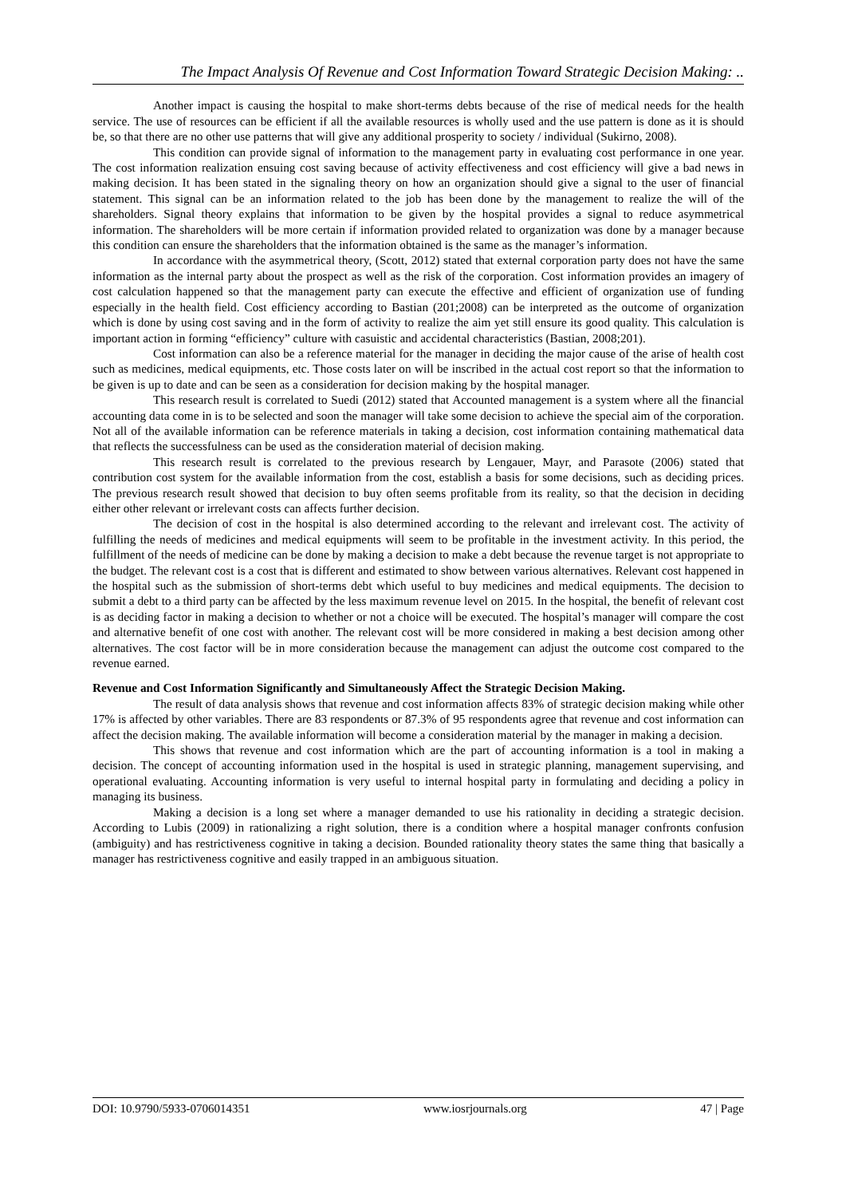The Impact Analysis Of Revenue and Cost Information Toward Strategic Decision Making: ..
Another impact is causing the hospital to make short-terms debts because of the rise of medical needs for the health service. The use of resources can be efficient if all the available resources is wholly used and the use pattern is done as it is should be, so that there are no other use patterns that will give any additional prosperity to society / individual (Sukirno, 2008).
This condition can provide signal of information to the management party in evaluating cost performance in one year. The cost information realization ensuing cost saving because of activity effectiveness and cost efficiency will give a bad news in making decision. It has been stated in the signaling theory on how an organization should give a signal to the user of financial statement. This signal can be an information related to the job has been done by the management to realize the will of the shareholders. Signal theory explains that information to be given by the hospital provides a signal to reduce asymmetrical information. The shareholders will be more certain if information provided related to organization was done by a manager because this condition can ensure the shareholders that the information obtained is the same as the manager’s information.
In accordance with the asymmetrical theory, (Scott, 2012) stated that external corporation party does not have the same information as the internal party about the prospect as well as the risk of the corporation. Cost information provides an imagery of cost calculation happened so that the management party can execute the effective and efficient of organization use of funding especially in the health field. Cost efficiency according to Bastian (201;2008) can be interpreted as the outcome of organization which is done by using cost saving and in the form of activity to realize the aim yet still ensure its good quality. This calculation is important action in forming “efficiency” culture with casuistic and accidental characteristics (Bastian, 2008;201).
Cost information can also be a reference material for the manager in deciding the major cause of the arise of health cost such as medicines, medical equipments, etc. Those costs later on will be inscribed in the actual cost report so that the information to be given is up to date and can be seen as a consideration for decision making by the hospital manager.
This research result is correlated to Suedi (2012) stated that Accounted management is a system where all the financial accounting data come in is to be selected and soon the manager will take some decision to achieve the special aim of the corporation. Not all of the available information can be reference materials in taking a decision, cost information containing mathematical data that reflects the successfulness can be used as the consideration material of decision making.
This research result is correlated to the previous research by Lengauer, Mayr, and Parasote (2006) stated that contribution cost system for the available information from the cost, establish a basis for some decisions, such as deciding prices. The previous research result showed that decision to buy often seems profitable from its reality, so that the decision in deciding either other relevant or irrelevant costs can affects further decision.
The decision of cost in the hospital is also determined according to the relevant and irrelevant cost. The activity of fulfilling the needs of medicines and medical equipments will seem to be profitable in the investment activity. In this period, the fulfillment of the needs of medicine can be done by making a decision to make a debt because the revenue target is not appropriate to the budget. The relevant cost is a cost that is different and estimated to show between various alternatives. Relevant cost happened in the hospital such as the submission of short-terms debt which useful to buy medicines and medical equipments. The decision to submit a debt to a third party can be affected by the less maximum revenue level on 2015. In the hospital, the benefit of relevant cost is as deciding factor in making a decision to whether or not a choice will be executed. The hospital’s manager will compare the cost and alternative benefit of one cost with another. The relevant cost will be more considered in making a best decision among other alternatives. The cost factor will be in more consideration because the management can adjust the outcome cost compared to the revenue earned.
Revenue and Cost Information Significantly and Simultaneously Affect the Strategic Decision Making.
The result of data analysis shows that revenue and cost information affects 83% of strategic decision making while other 17% is affected by other variables. There are 83 respondents or 87.3% of 95 respondents agree that revenue and cost information can affect the decision making. The available information will become a consideration material by the manager in making a decision.
This shows that revenue and cost information which are the part of accounting information is a tool in making a decision. The concept of accounting information used in the hospital is used in strategic planning, management supervising, and operational evaluating. Accounting information is very useful to internal hospital party in formulating and deciding a policy in managing its business.
Making a decision is a long set where a manager demanded to use his rationality in deciding a strategic decision. According to Lubis (2009) in rationalizing a right solution, there is a condition where a hospital manager confronts confusion (ambiguity) and has restrictiveness cognitive in taking a decision. Bounded rationality theory states the same thing that basically a manager has restrictiveness cognitive and easily trapped in an ambiguous situation.
DOI: 10.9790/5933-0706014351 www.iosrjournals.org 47 | Page